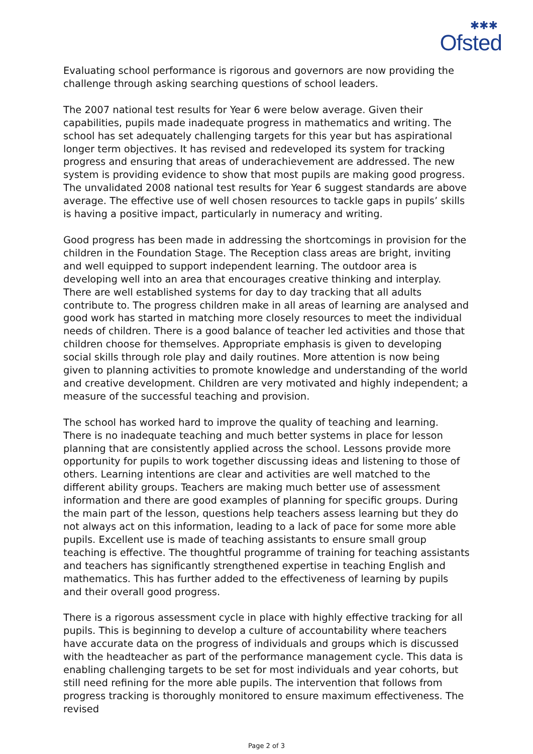✱✱✱
Ofsted
Evaluating school performance is rigorous and governors are now providing the challenge through asking searching questions of school leaders.
The 2007 national test results for Year 6 were below average. Given their capabilities, pupils made inadequate progress in mathematics and writing. The school has set adequately challenging targets for this year but has aspirational longer term objectives. It has revised and redeveloped its system for tracking progress and ensuring that areas of underachievement are addressed. The new system is providing evidence to show that most pupils are making good progress. The unvalidated 2008 national test results for Year 6 suggest standards are above average. The effective use of well chosen resources to tackle gaps in pupils’ skills is having a positive impact, particularly in numeracy and writing.
Good progress has been made in addressing the shortcomings in provision for the children in the Foundation Stage. The Reception class areas are bright, inviting and well equipped to support independent learning. The outdoor area is developing well into an area that encourages creative thinking and interplay. There are well established systems for day to day tracking that all adults contribute to. The progress children make in all areas of learning are analysed and good work has started in matching more closely resources to meet the individual needs of children. There is a good balance of teacher led activities and those that children choose for themselves. Appropriate emphasis is given to developing social skills through role play and daily routines. More attention is now being given to planning activities to promote knowledge and understanding of the world and creative development. Children are very motivated and highly independent; a measure of the successful teaching and provision.
The school has worked hard to improve the quality of teaching and learning. There is no inadequate teaching and much better systems in place for lesson planning that are consistently applied across the school. Lessons provide more opportunity for pupils to work together discussing ideas and listening to those of others. Learning intentions are clear and activities are well matched to the different ability groups. Teachers are making much better use of assessment information and there are good examples of planning for specific groups. During the main part of the lesson, questions help teachers assess learning but they do not always act on this information, leading to a lack of pace for some more able pupils. Excellent use is made of teaching assistants to ensure small group teaching is effective. The thoughtful programme of training for teaching assistants and teachers has significantly strengthened expertise in teaching English and mathematics. This has further added to the effectiveness of learning by pupils and their overall good progress.
There is a rigorous assessment cycle in place with highly effective tracking for all pupils. This is beginning to develop a culture of accountability where teachers have accurate data on the progress of individuals and groups which is discussed with the headteacher as part of the performance management cycle. This data is enabling challenging targets to be set for most individuals and year cohorts, but still need refining for the more able pupils. The intervention that follows from progress tracking is thoroughly monitored to ensure maximum effectiveness. The revised
Page 2 of 3